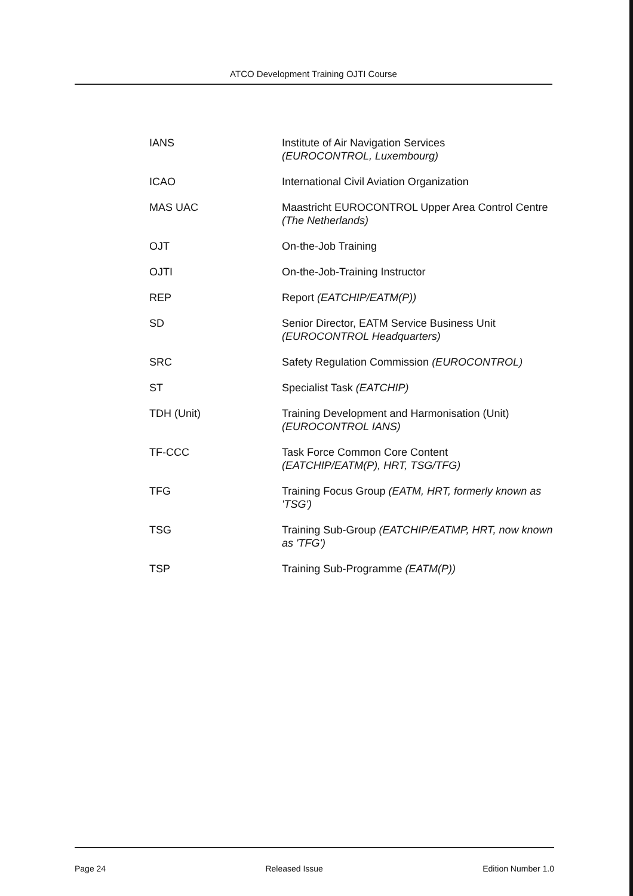ATCO Development Training OJTI Course
| IANS | Institute of Air Navigation Services (EUROCONTROL, Luxembourg) |
| ICAO | International Civil Aviation Organization |
| MAS UAC | Maastricht EUROCONTROL Upper Area Control Centre (The Netherlands) |
| OJT | On-the-Job Training |
| OJTI | On-the-Job-Training Instructor |
| REP | Report (EATCHIP/EATM(P)) |
| SD | Senior Director, EATM Service Business Unit (EUROCONTROL Headquarters) |
| SRC | Safety Regulation Commission (EUROCONTROL) |
| ST | Specialist Task (EATCHIP) |
| TDH (Unit) | Training Development and Harmonisation (Unit) (EUROCONTROL IANS) |
| TF-CCC | Task Force Common Core Content (EATCHIP/EATM(P), HRT, TSG/TFG) |
| TFG | Training Focus Group (EATM, HRT, formerly known as 'TSG') |
| TSG | Training Sub-Group (EATCHIP/EATMP, HRT, now known as 'TFG') |
| TSP | Training Sub-Programme (EATM(P)) |
Page 24 Released Issue Edition Number 1.0